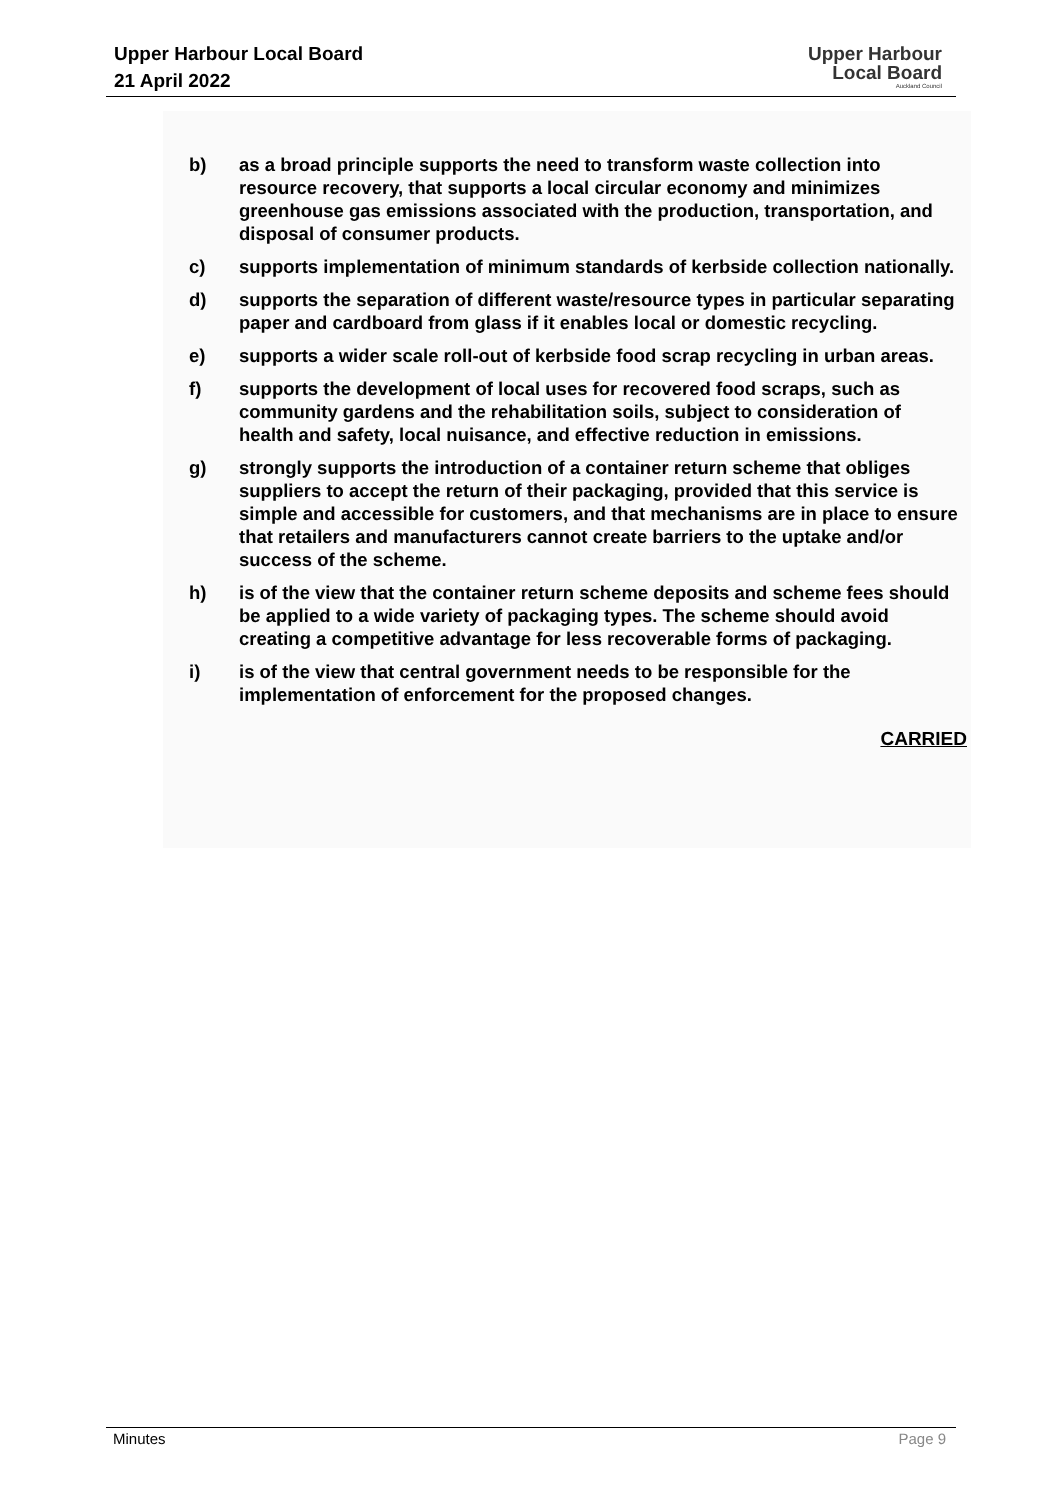Upper Harbour Local Board
21 April 2022
Upper Harbour
Local Board
Auckland Council
b) as a broad principle supports the need to transform waste collection into resource recovery, that supports a local circular economy and minimizes greenhouse gas emissions associated with the production, transportation, and disposal of consumer products.
c) supports implementation of minimum standards of kerbside collection nationally.
d) supports the separation of different waste/resource types in particular separating paper and cardboard from glass if it enables local or domestic recycling.
e) supports a wider scale roll-out of kerbside food scrap recycling in urban areas.
f) supports the development of local uses for recovered food scraps, such as community gardens and the rehabilitation soils, subject to consideration of health and safety, local nuisance, and effective reduction in emissions.
g) strongly supports the introduction of a container return scheme that obliges suppliers to accept the return of their packaging, provided that this service is simple and accessible for customers, and that mechanisms are in place to ensure that retailers and manufacturers cannot create barriers to the uptake and/or success of the scheme.
h) is of the view that the container return scheme deposits and scheme fees should be applied to a wide variety of packaging types. The scheme should avoid creating a competitive advantage for less recoverable forms of packaging.
i) is of the view that central government needs to be responsible for the implementation of enforcement for the proposed changes.
CARRIED
Minutes Page 9